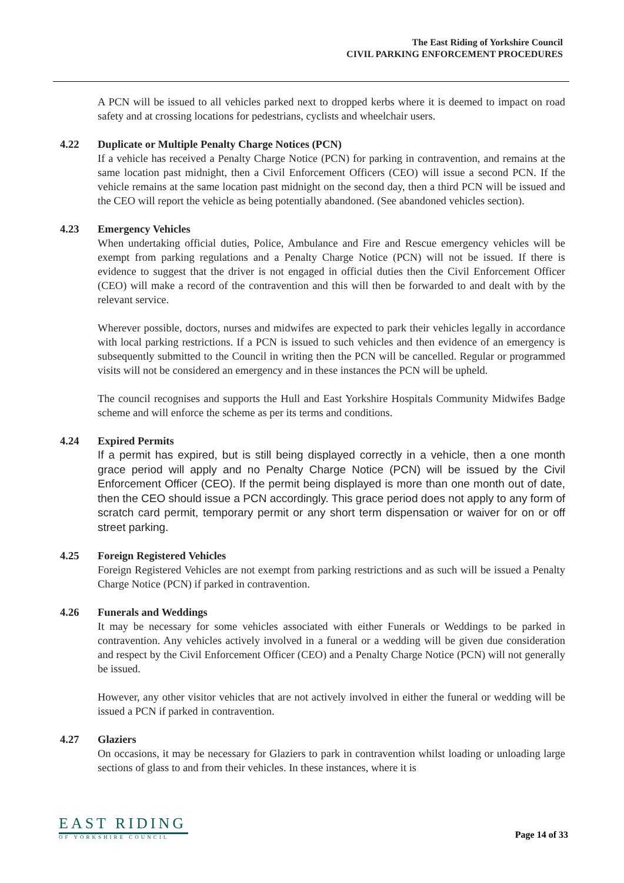The East Riding of Yorkshire Council
CIVIL PARKING ENFORCEMENT PROCEDURES
A PCN will be issued to all vehicles parked next to dropped kerbs where it is deemed to impact on road safety and at crossing locations for pedestrians, cyclists and wheelchair users.
4.22 Duplicate or Multiple Penalty Charge Notices (PCN)
If a vehicle has received a Penalty Charge Notice (PCN) for parking in contravention, and remains at the same location past midnight, then a Civil Enforcement Officers (CEO) will issue a second PCN. If the vehicle remains at the same location past midnight on the second day, then a third PCN will be issued and the CEO will report the vehicle as being potentially abandoned. (See abandoned vehicles section).
4.23 Emergency Vehicles
When undertaking official duties, Police, Ambulance and Fire and Rescue emergency vehicles will be exempt from parking regulations and a Penalty Charge Notice (PCN) will not be issued. If there is evidence to suggest that the driver is not engaged in official duties then the Civil Enforcement Officer (CEO) will make a record of the contravention and this will then be forwarded to and dealt with by the relevant service.
Wherever possible, doctors, nurses and midwifes are expected to park their vehicles legally in accordance with local parking restrictions. If a PCN is issued to such vehicles and then evidence of an emergency is subsequently submitted to the Council in writing then the PCN will be cancelled. Regular or programmed visits will not be considered an emergency and in these instances the PCN will be upheld.
The council recognises and supports the Hull and East Yorkshire Hospitals Community Midwifes Badge scheme and will enforce the scheme as per its terms and conditions.
4.24 Expired Permits
If a permit has expired, but is still being displayed correctly in a vehicle, then a one month grace period will apply and no Penalty Charge Notice (PCN) will be issued by the Civil Enforcement Officer (CEO). If the permit being displayed is more than one month out of date, then the CEO should issue a PCN accordingly. This grace period does not apply to any form of scratch card permit, temporary permit or any short term dispensation or waiver for on or off street parking.
4.25 Foreign Registered Vehicles
Foreign Registered Vehicles are not exempt from parking restrictions and as such will be issued a Penalty Charge Notice (PCN) if parked in contravention.
4.26 Funerals and Weddings
It may be necessary for some vehicles associated with either Funerals or Weddings to be parked in contravention. Any vehicles actively involved in a funeral or a wedding will be given due consideration and respect by the Civil Enforcement Officer (CEO) and a Penalty Charge Notice (PCN) will not generally be issued.
However, any other visitor vehicles that are not actively involved in either the funeral or wedding will be issued a PCN if parked in contravention.
4.27 Glaziers
On occasions, it may be necessary for Glaziers to park in contravention whilst loading or unloading large sections of glass to and from their vehicles. In these instances, where it is
EAST RIDING
OF YORKSHIRE COUNCIL
Page 14 of 33